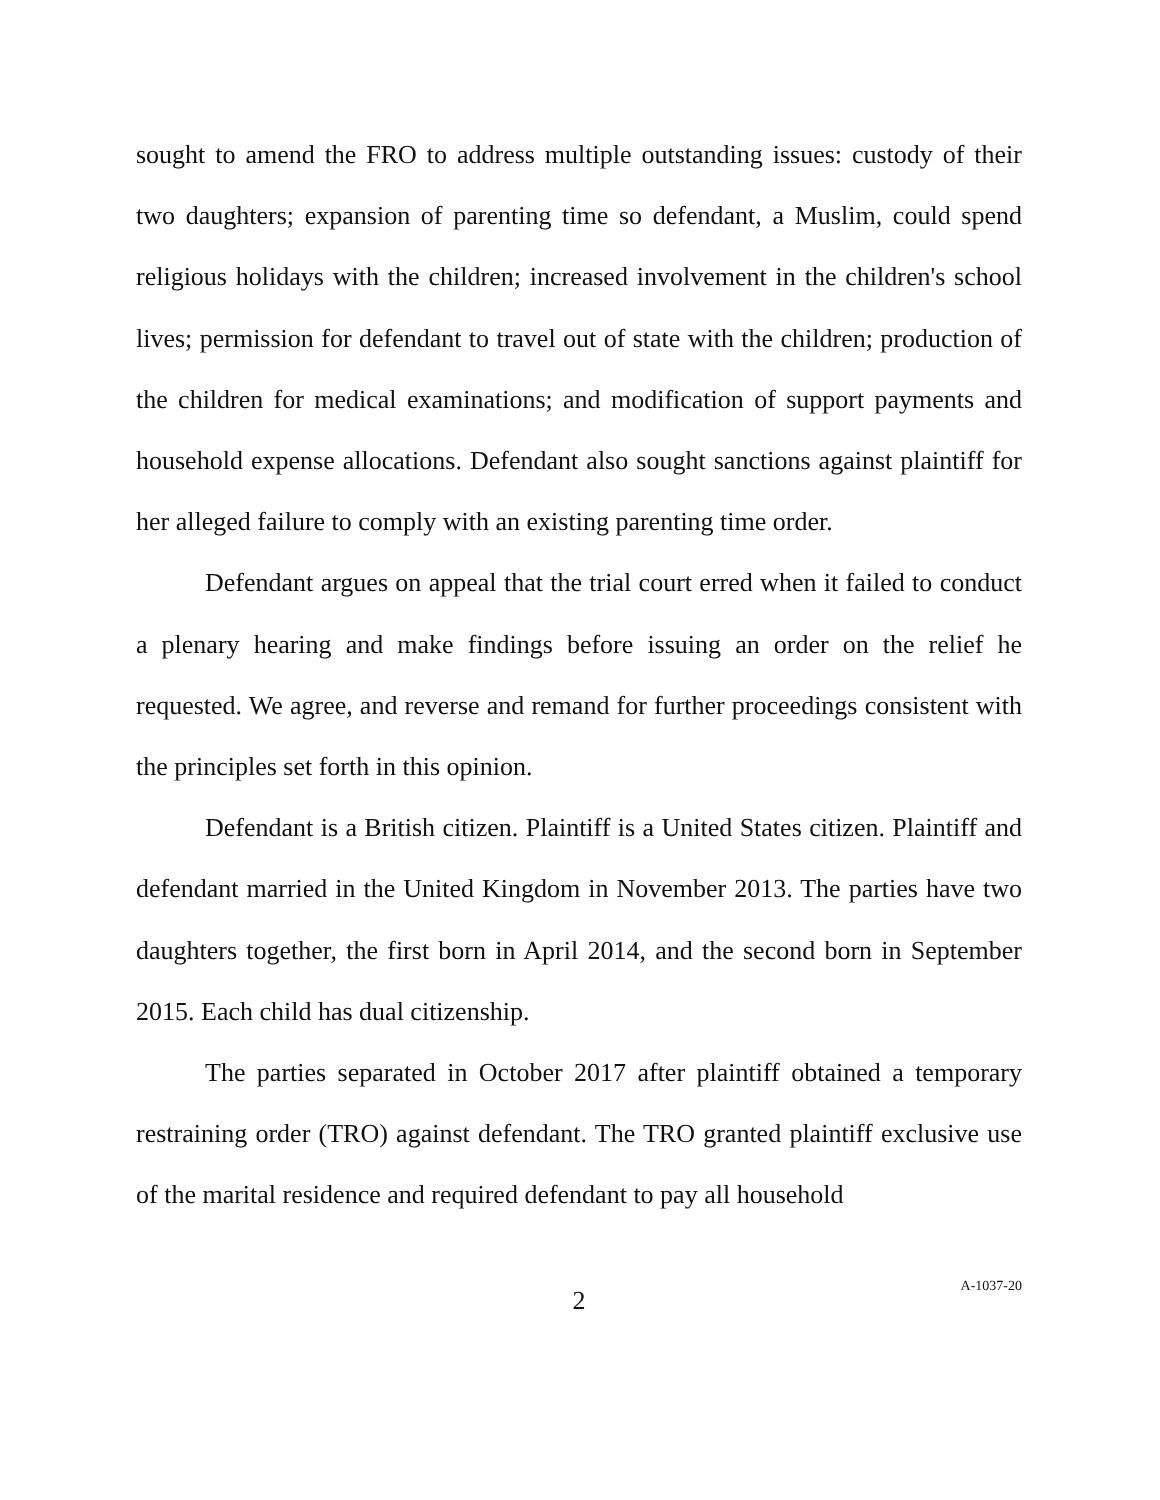sought to amend the FRO to address multiple outstanding issues: custody of their two daughters; expansion of parenting time so defendant, a Muslim, could spend religious holidays with the children; increased involvement in the children's school lives; permission for defendant to travel out of state with the children; production of the children for medical examinations; and modification of support payments and household expense allocations. Defendant also sought sanctions against plaintiff for her alleged failure to comply with an existing parenting time order.
Defendant argues on appeal that the trial court erred when it failed to conduct a plenary hearing and make findings before issuing an order on the relief he requested. We agree, and reverse and remand for further proceedings consistent with the principles set forth in this opinion.
Defendant is a British citizen. Plaintiff is a United States citizen. Plaintiff and defendant married in the United Kingdom in November 2013. The parties have two daughters together, the first born in April 2014, and the second born in September 2015. Each child has dual citizenship.
The parties separated in October 2017 after plaintiff obtained a temporary restraining order (TRO) against defendant. The TRO granted plaintiff exclusive use of the marital residence and required defendant to pay all household
2
A-1037-20